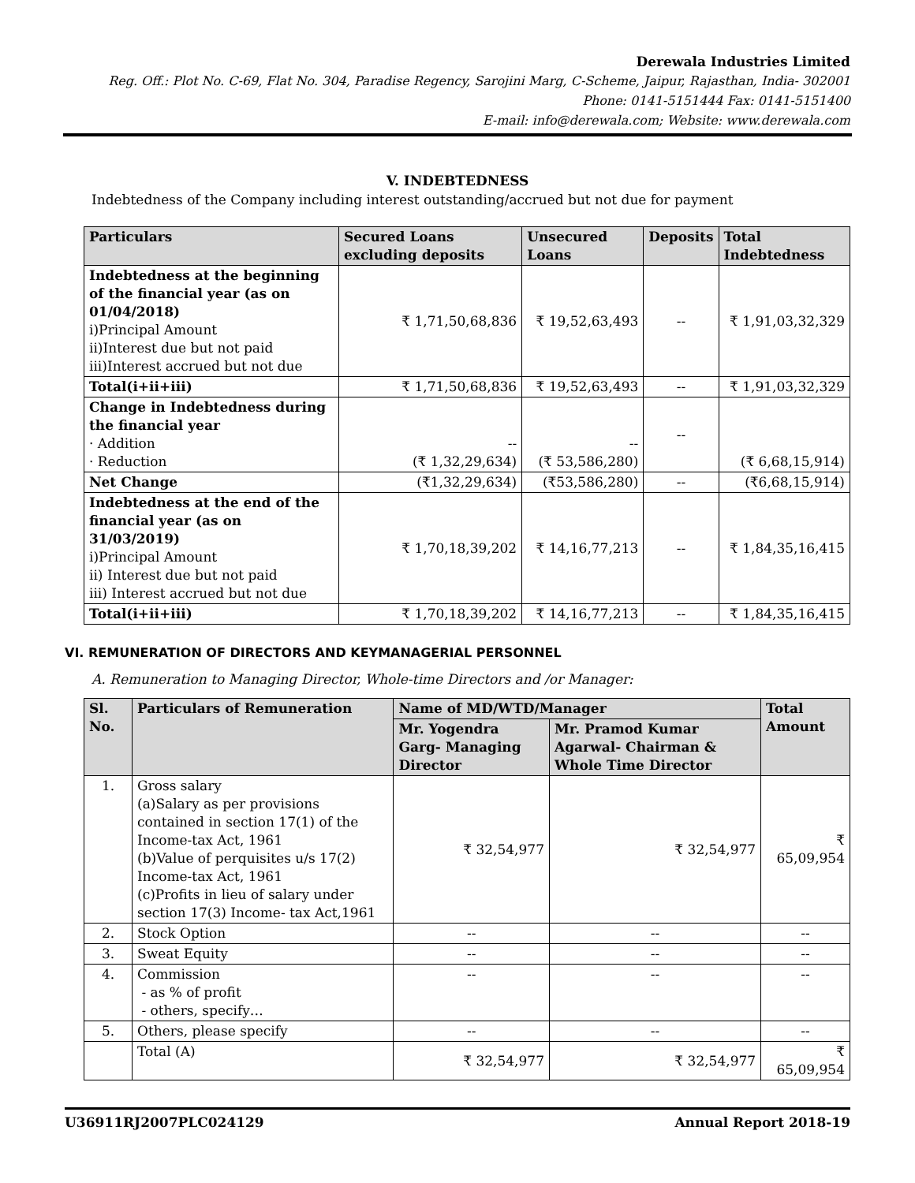Derewala Industries Limited
Reg. Off.: Plot No. C-69, Flat No. 304, Paradise Regency, Sarojini Marg, C-Scheme, Jaipur, Rajasthan, India- 302001
Phone: 0141-5151444 Fax: 0141-5151400
E-mail: info@derewala.com; Website: www.derewala.com
V. INDEBTEDNESS
Indebtedness of the Company including interest outstanding/accrued but not due for payment
| Particulars | Secured Loans excluding deposits | Unsecured Loans | Deposits | Total Indebtedness |
| --- | --- | --- | --- | --- |
| Indebtedness at the beginning of the financial year (as on 01/04/2018) i)Principal Amount ii)Interest due but not paid iii)Interest accrued but not due | ₹ 1,71,50,68,836 | ₹ 19,52,63,493 | -- | ₹ 1,91,03,32,329 |
| Total(i+ii+iii) | ₹ 1,71,50,68,836 | ₹ 19,52,63,493 | -- | ₹ 1,91,03,32,329 |
| Change in Indebtedness during the financial year · Addition · Reduction | -- (₹ 1,32,29,634) | -- (₹ 53,586,280) | -- | (₹ 6,68,15,914) |
| Net Change | (₹1,32,29,634) | (₹53,586,280) | -- | (₹6,68,15,914) |
| Indebtedness at the end of the financial year (as on 31/03/2019) i)Principal Amount ii) Interest due but not paid iii) Interest accrued but not due | ₹ 1,70,18,39,202 | ₹ 14,16,77,213 | -- | ₹ 1,84,35,16,415 |
| Total(i+ii+iii) | ₹ 1,70,18,39,202 | ₹ 14,16,77,213 | -- | ₹ 1,84,35,16,415 |
VI. REMUNERATION OF DIRECTORS AND KEYMANAGERIAL PERSONNEL
A. Remuneration to Managing Director, Whole-time Directors and /or Manager:
| Sl. No. | Particulars of Remuneration | Name of MD/WTD/Manager | | Total Amount |
| --- | --- | --- | --- | --- |
| | | Mr. Yogendra Garg- Managing Director | Mr. Pramod Kumar Agarwal- Chairman & Whole Time Director | |
| 1. | Gross salary (a)Salary as per provisions contained in section 17(1) of the Income-tax Act, 1961 (b)Value of perquisites u/s 17(2) Income-tax Act, 1961 (c)Profits in lieu of salary under section 17(3) Income- tax Act,1961 | ₹ 32,54,977 | ₹ 32,54,977 | ₹ 65,09,954 |
| 2. | Stock Option | -- | -- | -- |
| 3. | Sweat Equity | -- | -- | -- |
| 4. | Commission - as % of profit - others, specify… | -- | -- | -- |
| 5. | Others, please specify | -- | -- | -- |
| | Total (A) | ₹ 32,54,977 | ₹ 32,54,977 | ₹ 65,09,954 |
U36911RJ2007PLC024129 Annual Report 2018-19